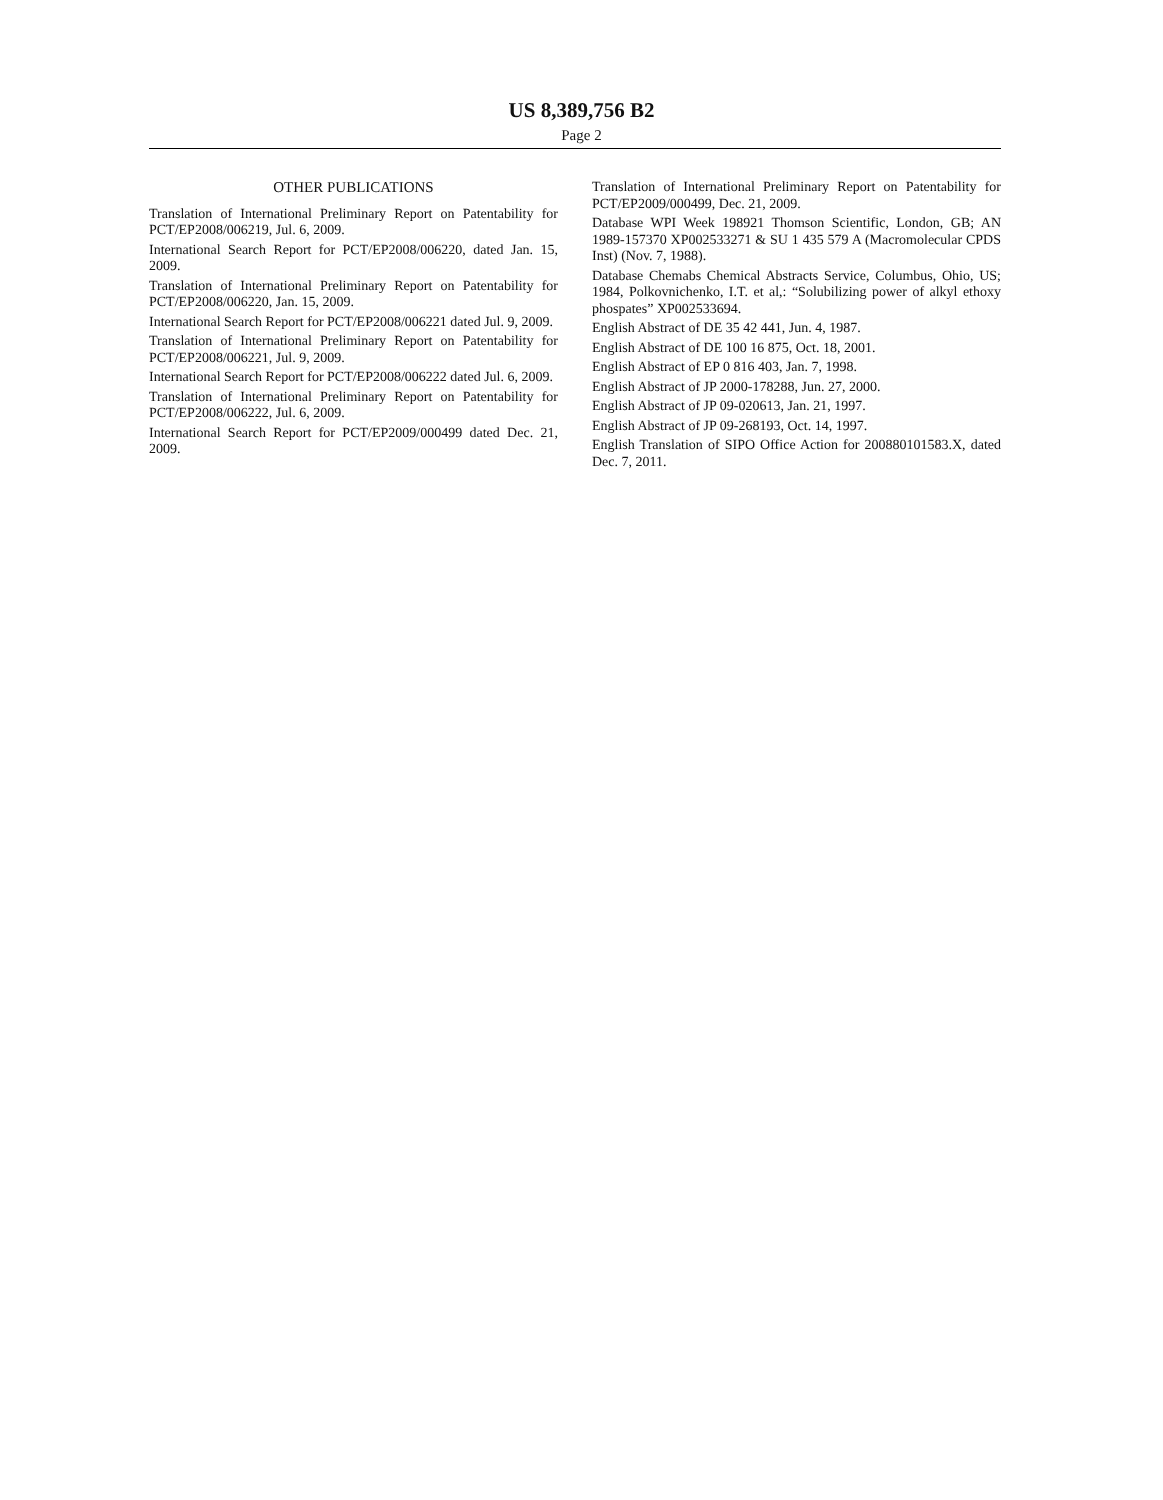US 8,389,756 B2
Page 2
OTHER PUBLICATIONS
Translation of International Preliminary Report on Patentability for PCT/EP2008/006219, Jul. 6, 2009.
International Search Report for PCT/EP2008/006220, dated Jan. 15, 2009.
Translation of International Preliminary Report on Patentability for PCT/EP2008/006220, Jan. 15, 2009.
International Search Report for PCT/EP2008/006221 dated Jul. 9, 2009.
Translation of International Preliminary Report on Patentability for PCT/EP2008/006221, Jul. 9, 2009.
International Search Report for PCT/EP2008/006222 dated Jul. 6, 2009.
Translation of International Preliminary Report on Patentability for PCT/EP2008/006222, Jul. 6, 2009.
International Search Report for PCT/EP2009/000499 dated Dec. 21, 2009.
Translation of International Preliminary Report on Patentability for PCT/EP2009/000499, Dec. 21, 2009.
Database WPI Week 198921 Thomson Scientific, London, GB; AN 1989-157370 XP002533271 & SU 1 435 579 A (Macromolecular CPDS Inst) (Nov. 7, 1988).
Database Chemabs Chemical Abstracts Service, Columbus, Ohio, US; 1984, Polkovnichenko, I.T. et al,: “Solubilizing power of alkyl ethoxy phospates” XP002533694.
English Abstract of DE 35 42 441, Jun. 4, 1987.
English Abstract of DE 100 16 875, Oct. 18, 2001.
English Abstract of EP 0 816 403, Jan. 7, 1998.
English Abstract of JP 2000-178288, Jun. 27, 2000.
English Abstract of JP 09-020613, Jan. 21, 1997.
English Abstract of JP 09-268193, Oct. 14, 1997.
English Translation of SIPO Office Action for 200880101583.X, dated Dec. 7, 2011.